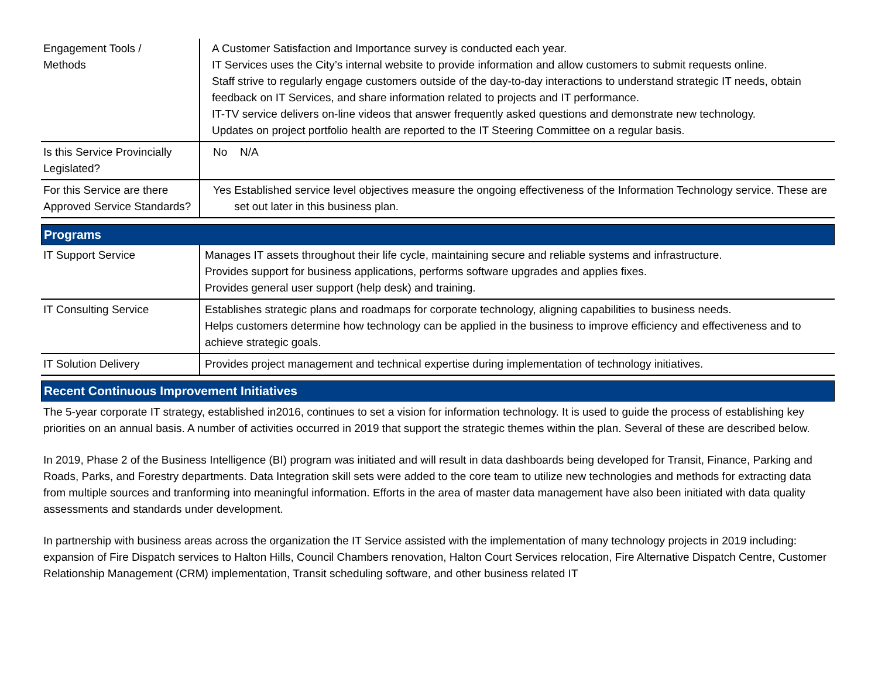| Engagement Tools / Methods | A Customer Satisfaction and Importance survey is conducted each year. IT Services uses the City’s internal website to provide information and allow customers to submit requests online. Staff strive to regularly engage customers outside of the day-to-day interactions to understand strategic IT needs, obtain feedback on IT Services, and share information related to projects and IT performance. IT-TV service delivers on-line videos that answer frequently asked questions and demonstrate new technology. Updates on project portfolio health are reported to the IT Steering Committee on a regular basis. |
| Is this Service Provincially Legislated? | No N/A |
| For this Service are there Approved Service Standards? | Yes Established service level objectives measure the ongoing effectiveness of the Information Technology service. These are set out later in this business plan. |
Programs
| IT Support Service | Manages IT assets throughout their life cycle, maintaining secure and reliable systems and infrastructure. Provides support for business applications, performs software upgrades and applies fixes. Provides general user support (help desk) and training. |
| IT Consulting Service | Establishes strategic plans and roadmaps for corporate technology, aligning capabilities to business needs. Helps customers determine how technology can be applied in the business to improve efficiency and effectiveness and to achieve strategic goals. |
| IT Solution Delivery | Provides project management and technical expertise during implementation of technology initiatives. |
Recent Continuous Improvement Initiatives
The 5-year corporate IT strategy, established in2016, continues to set a vision for information technology. It is used to guide the process of establishing key priorities on an annual basis. A number of activities occurred in 2019 that support the strategic themes within the plan. Several of these are described below.
In 2019, Phase 2 of the Business Intelligence (BI) program was initiated and will result in data dashboards being developed for Transit, Finance, Parking and Roads, Parks, and Forestry departments. Data Integration skill sets were added to the core team to utilize new technologies and methods for extracting data from multiple sources and tranforming into meaningful information. Efforts in the area of master data management have also been initiated with data quality assessments and standards under development.
In partnership with business areas across the organization the IT Service assisted with the implementation of many technology projects in 2019 including: expansion of Fire Dispatch services to Halton Hills, Council Chambers renovation, Halton Court Services relocation, Fire Alternative Dispatch Centre, Customer Relationship Management (CRM) implementation, Transit scheduling software, and other business related IT